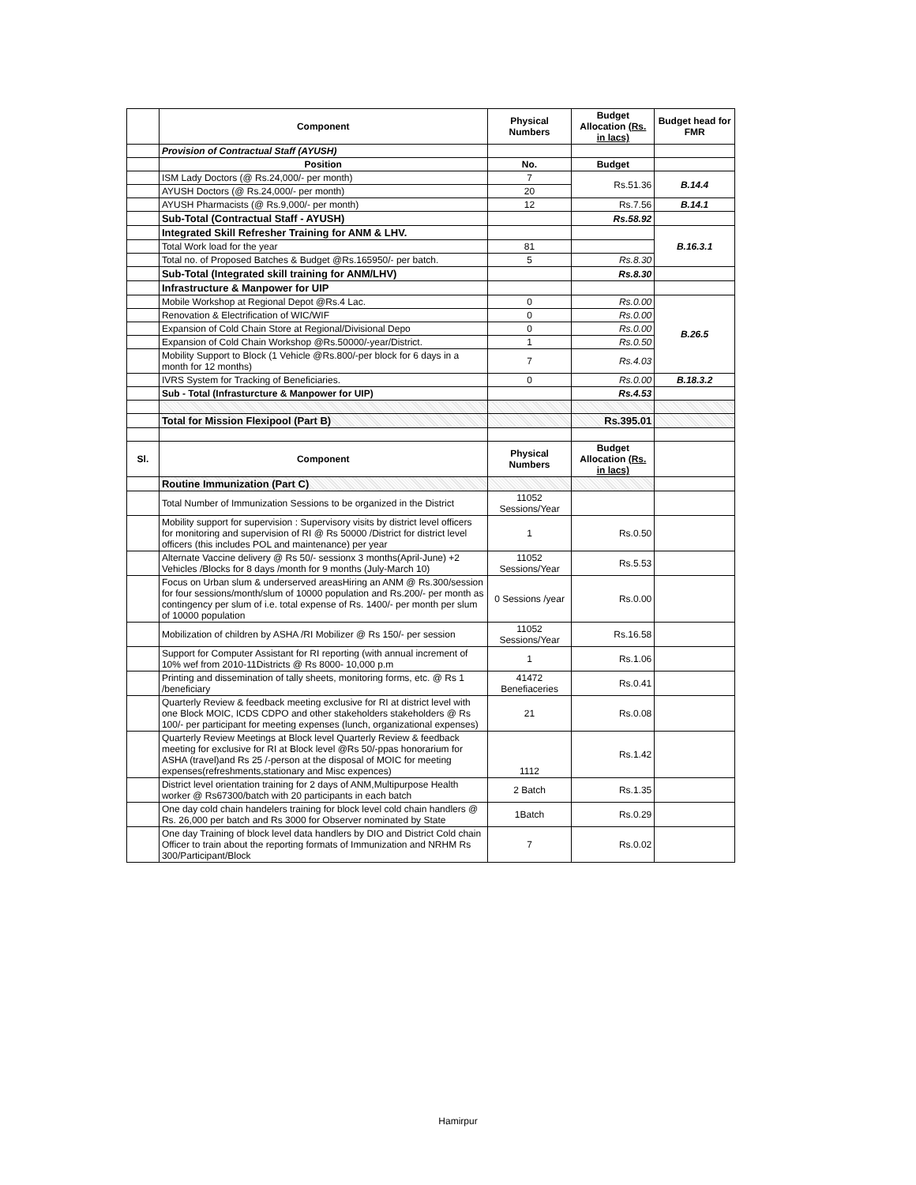| | Component | Physical Numbers | Budget Allocation (Rs. in lacs) | Budget head for FMR |
| --- | --- | --- | --- | --- |
| | Provision of Contractual Staff (AYUSH) | | | |
| | Position | No. | Budget | |
| | ISM Lady Doctors (@ Rs.24,000/- per month) | 7 | Rs.51.36 | B.14.4 |
| | AYUSH Doctors (@ Rs.24,000/- per month) | 20 | | |
| | AYUSH Pharmacists (@ Rs.9,000/- per month) | 12 | Rs.7.56 | B.14.1 |
| | Sub-Total (Contractual Staff - AYUSH) | | Rs.58.92 | |
| | Integrated Skill Refresher Training for ANM & LHV. | | | B.16.3.1 |
| | Total Work load for the year | 81 | | |
| | Total no. of Proposed Batches & Budget @Rs.165950/- per batch. | 5 | Rs.8.30 | |
| | Sub-Total (Integrated skill training for ANM/LHV) | | Rs.8.30 | |
| | Infrastructure & Manpower for UIP | | | |
| | Mobile Workshop at Regional Depot @Rs.4 Lac. | 0 | Rs.0.00 | B.26.5 |
| | Renovation & Electrification of WIC/WIF | 0 | Rs.0.00 | |
| | Expansion of Cold Chain Store at Regional/Divisional Depo | 0 | Rs.0.00 | |
| | Expansion of Cold Chain Workshop @Rs.50000/-year/District. | 1 | Rs.0.50 | |
| | Mobility Support to Block (1 Vehicle @Rs.800/-per block for 6 days in a month for 12 months) | 7 | Rs.4.03 | |
| | IVRS System for Tracking of Beneficiaries. | 0 | Rs.0.00 | B.18.3.2 |
| | Sub - Total (Infrasturcture & Manpower for UIP) | | Rs.4.53 | |
| | Total for Mission Flexipool (Part B) | | Rs.395.01 | |
| Sl. | Component | Physical Numbers | Budget Allocation (Rs. in lacs) | |
| | Routine Immunization (Part C) | | | |
| | Total Number of Immunization Sessions to be organized in the District | 11052 Sessions/Year | | |
| | Mobility support for supervision : Supervisory visits by district level officers for monitoring and supervision of RI @ Rs 50000 /District for district level officers (this includes POL and maintenance) per year | 1 | Rs.0.50 | |
| | Alternate Vaccine delivery @ Rs 50/- sessionx 3 months(April-June) +2 Vehicles /Blocks for 8 days /month for 9 months (July-March 10) | 11052 Sessions/Year | Rs.5.53 | |
| | Focus on Urban slum & underserved areasHiring an ANM @ Rs.300/session for four sessions/month/slum of 10000 population and Rs.200/- per month as contingency per slum of i.e. total expense of Rs. 1400/- per month per slum of 10000 population | 0 Sessions /year | Rs.0.00 | |
| | Mobilization of children by ASHA /RI Mobilizer @ Rs 150/- per session | 11052 Sessions/Year | Rs.16.58 | |
| | Support for Computer Assistant for RI reporting (with annual increment of 10% wef from 2010-11Districts @ Rs 8000- 10,000 p.m | 1 | Rs.1.06 | |
| | Printing and dissemination of tally sheets, monitoring forms, etc. @ Rs 1 /beneficiary | 41472 Benefiaceries | Rs.0.41 | |
| | Quarterly Review & feedback meeting exclusive for RI at district level with one Block MOIC, ICDS CDPO and other stakeholders stakeholders @ Rs 100/- per participant for meeting expenses (lunch, organizational expenses) | 21 | Rs.0.08 | |
| | Quarterly Review Meetings at Block level Quarterly Review & feedback meeting for exclusive for RI at Block level @Rs 50/-ppas honorarium for ASHA (travel)and Rs 25 /-person at the disposal of MOIC for meeting expenses(refreshments,stationary and Misc expences) | 1112 | Rs.1.42 | |
| | District level orientation training for 2 days of ANM,Multipurpose Health worker @ Rs67300/batch with 20 participants in each batch | 2 Batch | Rs.1.35 | |
| | One day cold chain handelers training for block level cold chain handlers @ Rs. 26,000 per batch and Rs 3000 for Observer nominated by State | 1Batch | Rs.0.29 | |
| | One day Training of block level data handlers by DIO and District Cold chain Officer to train about the reporting formats of Immunization and NRHM Rs 300/Participant/Block | 7 | Rs.0.02 | |
Hamirpur